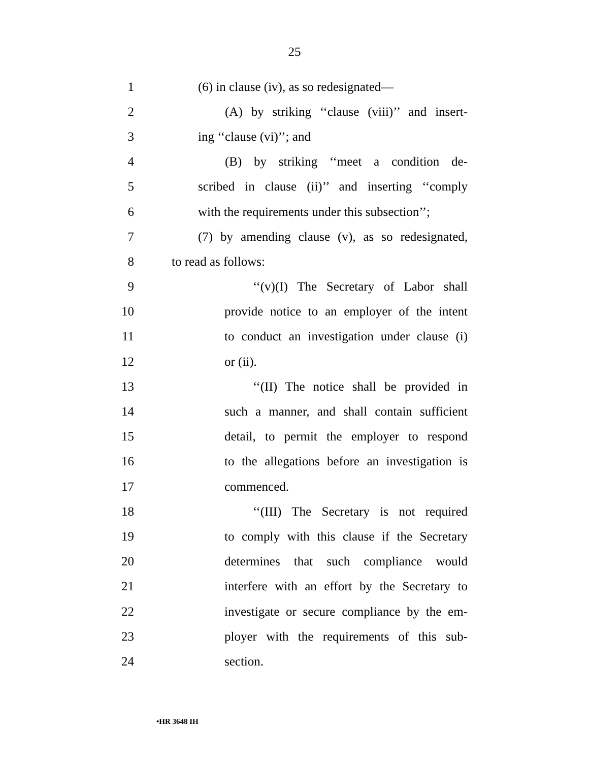25
1 (6) in clause (iv), as so redesignated—
2 (A) by striking ‘‘clause (viii)’’ and insert-
3 ing ‘‘clause (vi)’’; and
4 (B) by striking ‘‘meet a condition de-
5 scribed in clause (ii)’’ and inserting ‘‘comply
6 with the requirements under this subsection’’;
7 (7) by amending clause (v), as so redesignated,
8 to read as follows:
9 ‘‘(v)(I) The Secretary of Labor shall
10 provide notice to an employer of the intent
11 to conduct an investigation under clause (i)
12 or (ii).
13 ‘‘(II) The notice shall be provided in
14 such a manner, and shall contain sufficient
15 detail, to permit the employer to respond
16 to the allegations before an investigation is
17 commenced.
18 ‘‘(III) The Secretary is not required
19 to comply with this clause if the Secretary
20 determines that such compliance would
21 interfere with an effort by the Secretary to
22 investigate or secure compliance by the em-
23 ployer with the requirements of this sub-
24 section.
•HR 3648 IH